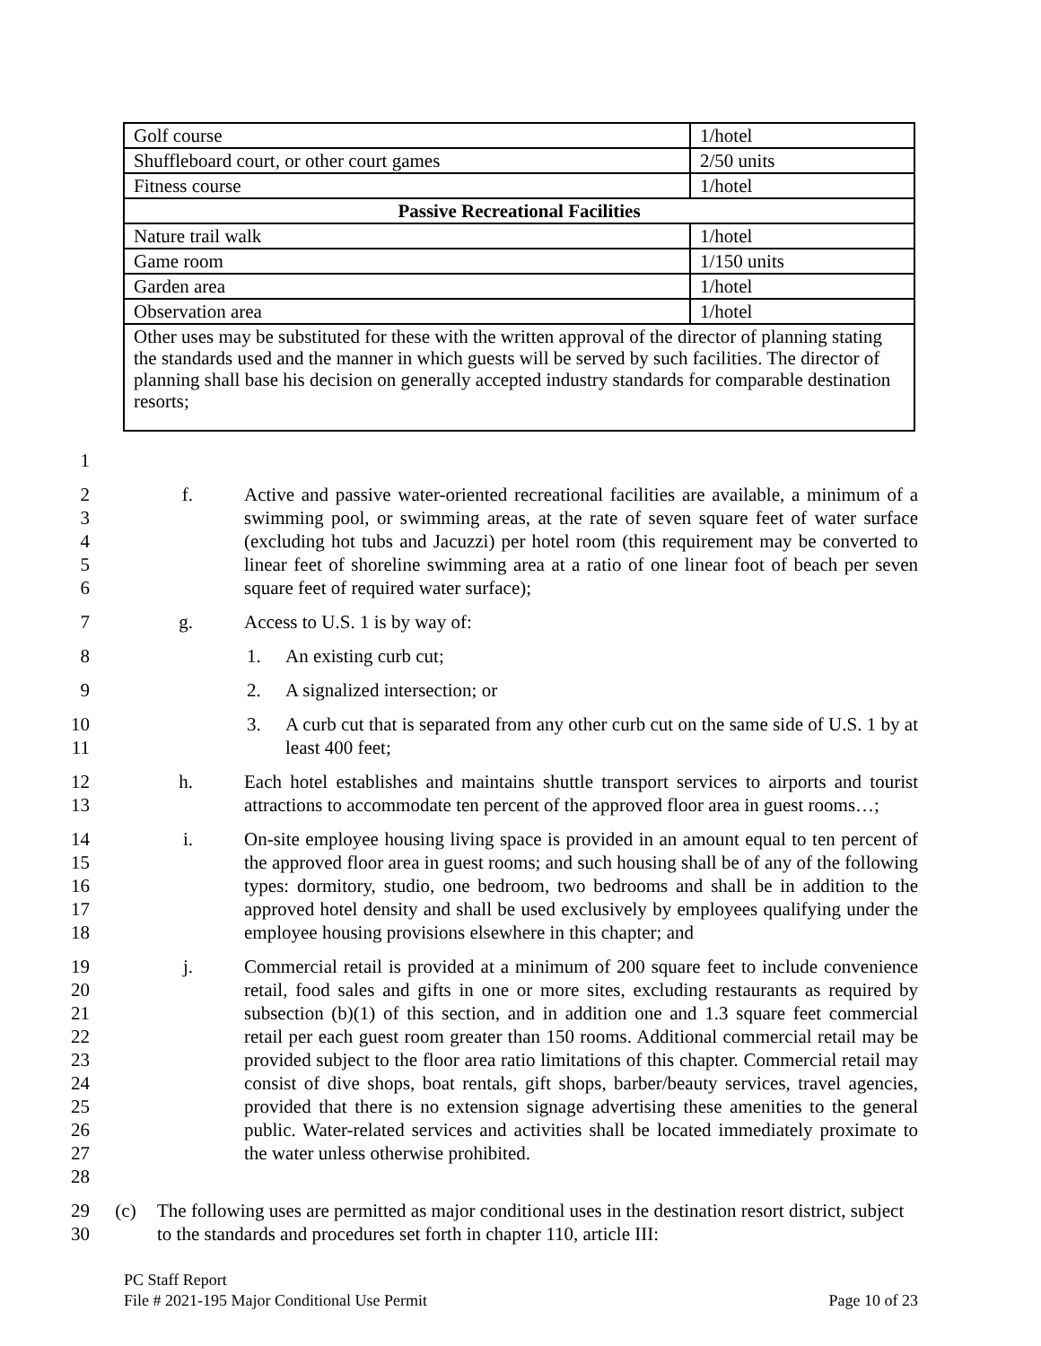| Golf course | 1/hotel |
| Shuffleboard court, or other court games | 2/50 units |
| Fitness course | 1/hotel |
| Passive Recreational Facilities | |
| Nature trail walk | 1/hotel |
| Game room | 1/150 units |
| Garden area | 1/hotel |
| Observation area | 1/hotel |
| Other uses may be substituted for these with the written approval of the director of planning stating the standards used and the manner in which guests will be served by such facilities. The director of planning shall base his decision on generally accepted industry standards for comparable destination resorts; | |
1
2
3
4
5
6
f.
Active and passive water-oriented recreational facilities are available, a minimum of a swimming pool, or swimming areas, at the rate of seven square feet of water surface (excluding hot tubs and Jacuzzi) per hotel room (this requirement may be converted to linear feet of shoreline swimming area at a ratio of one linear foot of beach per seven square feet of required water surface);
7
g.
Access to U.S. 1 is by way of:
8
1.
An existing curb cut;
9
2.
A signalized intersection; or
10
11
3.
A curb cut that is separated from any other curb cut on the same side of U.S. 1 by at least 400 feet;
12
13
h.
Each hotel establishes and maintains shuttle transport services to airports and tourist attractions to accommodate ten percent of the approved floor area in guest rooms…;
14
15
16
17
18
i.
On-site employee housing living space is provided in an amount equal to ten percent of the approved floor area in guest rooms; and such housing shall be of any of the following types: dormitory, studio, one bedroom, two bedrooms and shall be in addition to the approved hotel density and shall be used exclusively by employees qualifying under the employee housing provisions elsewhere in this chapter; and
19
20
21
22
23
24
25
26
27
28
j.
Commercial retail is provided at a minimum of 200 square feet to include convenience retail, food sales and gifts in one or more sites, excluding restaurants as required by subsection (b)(1) of this section, and in addition one and 1.3 square feet commercial retail per each guest room greater than 150 rooms. Additional commercial retail may be provided subject to the floor area ratio limitations of this chapter. Commercial retail may consist of dive shops, boat rentals, gift shops, barber/beauty services, travel agencies, provided that there is no extension signage advertising these amenities to the general public. Water-related services and activities shall be located immediately proximate to the water unless otherwise prohibited.
29
30
(c)
The following uses are permitted as major conditional uses in the destination resort district, subject to the standards and procedures set forth in chapter 110, article III:
PC Staff Report
File # 2021-195 Major Conditional Use Permit Page 10 of 23